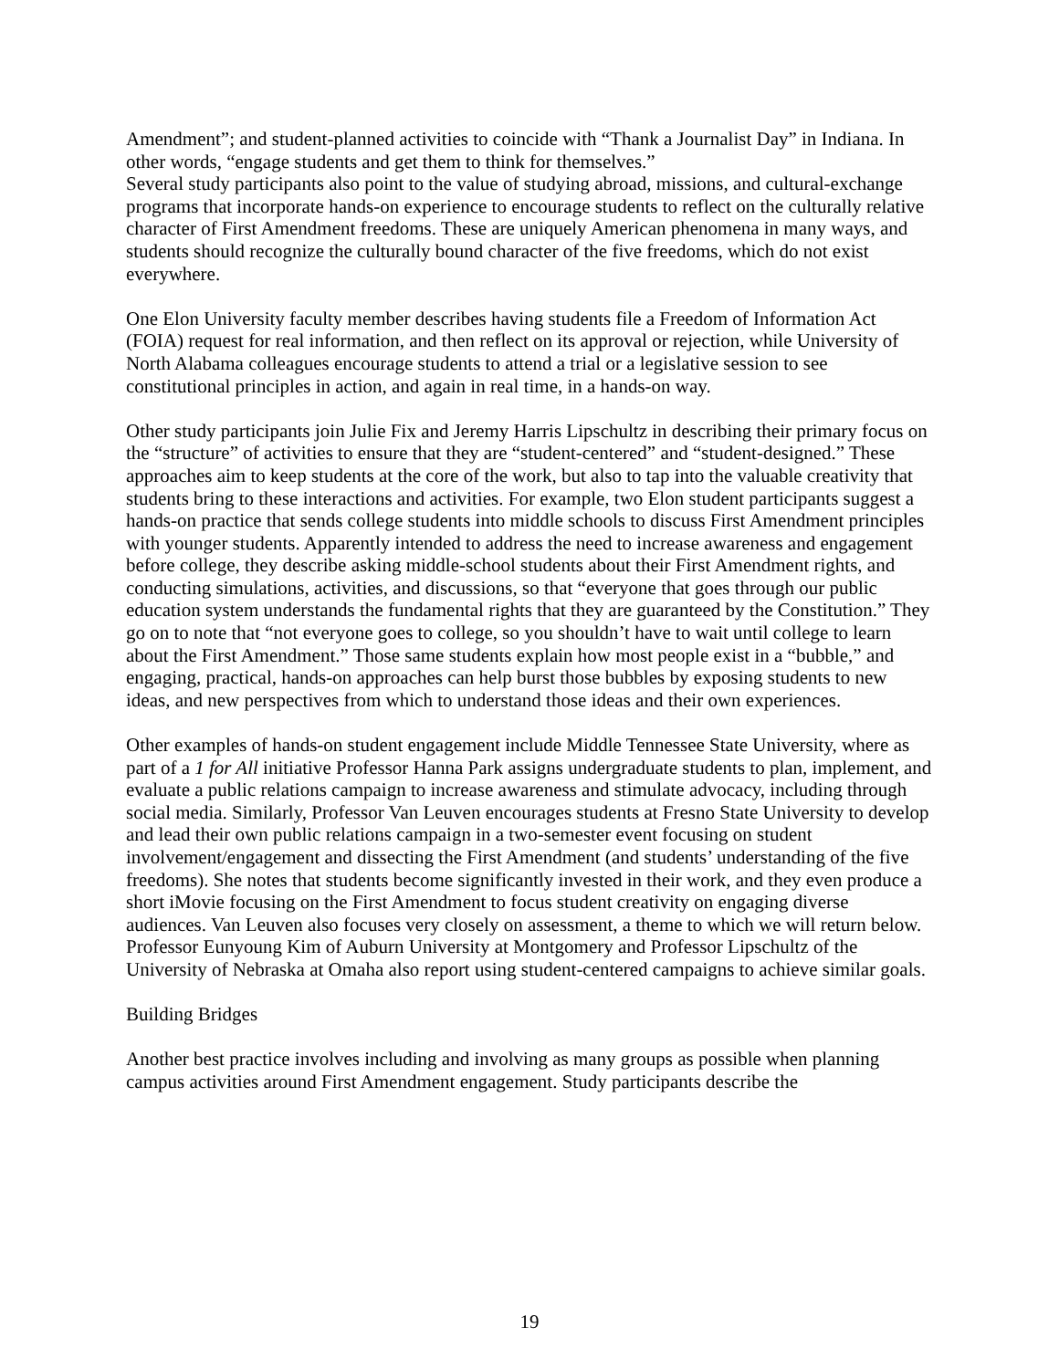Amendment”; and student-planned activities to coincide with “Thank a Journalist Day” in Indiana. In other words, “engage students and get them to think for themselves.”
Several study participants also point to the value of studying abroad, missions, and cultural-exchange programs that incorporate hands-on experience to encourage students to reflect on the culturally relative character of First Amendment freedoms. These are uniquely American phenomena in many ways, and students should recognize the culturally bound character of the five freedoms, which do not exist everywhere.
One Elon University faculty member describes having students file a Freedom of Information Act (FOIA) request for real information, and then reflect on its approval or rejection, while University of North Alabama colleagues encourage students to attend a trial or a legislative session to see constitutional principles in action, and again in real time, in a hands-on way.
Other study participants join Julie Fix and Jeremy Harris Lipschultz in describing their primary focus on the “structure” of activities to ensure that they are “student-centered” and “student-designed.” These approaches aim to keep students at the core of the work, but also to tap into the valuable creativity that students bring to these interactions and activities. For example, two Elon student participants suggest a hands-on practice that sends college students into middle schools to discuss First Amendment principles with younger students. Apparently intended to address the need to increase awareness and engagement before college, they describe asking middle-school students about their First Amendment rights, and conducting simulations, activities, and discussions, so that “everyone that goes through our public education system understands the fundamental rights that they are guaranteed by the Constitution.” They go on to note that “not everyone goes to college, so you shouldn’t have to wait until college to learn about the First Amendment.” Those same students explain how most people exist in a “bubble,” and engaging, practical, hands-on approaches can help burst those bubbles by exposing students to new ideas, and new perspectives from which to understand those ideas and their own experiences.
Other examples of hands-on student engagement include Middle Tennessee State University, where as part of a 1 for All initiative Professor Hanna Park assigns undergraduate students to plan, implement, and evaluate a public relations campaign to increase awareness and stimulate advocacy, including through social media. Similarly, Professor Van Leuven encourages students at Fresno State University to develop and lead their own public relations campaign in a two-semester event focusing on student involvement/engagement and dissecting the First Amendment (and students’ understanding of the five freedoms). She notes that students become significantly invested in their work, and they even produce a short iMovie focusing on the First Amendment to focus student creativity on engaging diverse audiences. Van Leuven also focuses very closely on assessment, a theme to which we will return below. Professor Eunyoung Kim of Auburn University at Montgomery and Professor Lipschultz of the University of Nebraska at Omaha also report using student-centered campaigns to achieve similar goals.
Building Bridges
Another best practice involves including and involving as many groups as possible when planning campus activities around First Amendment engagement. Study participants describe the
19